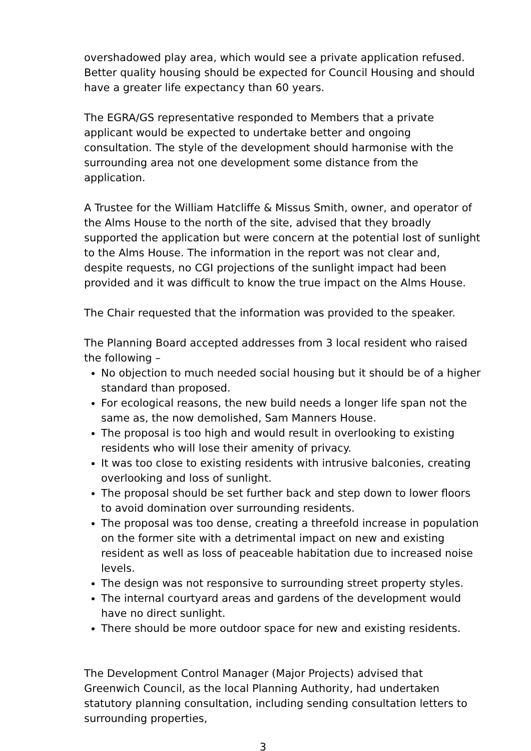overshadowed play area, which would see a private application refused. Better quality housing should be expected for Council Housing and should have a greater life expectancy than 60 years.
The EGRA/GS representative responded to Members that a private applicant would be expected to undertake better and ongoing consultation. The style of the development should harmonise with the surrounding area not one development some distance from the application.
A Trustee for the William Hatcliffe & Missus Smith, owner, and operator of the Alms House to the north of the site, advised that they broadly supported the application but were concern at the potential lost of sunlight to the Alms House. The information in the report was not clear and, despite requests, no CGI projections of the sunlight impact had been provided and it was difficult to know the true impact on the Alms House.
The Chair requested that the information was provided to the speaker.
The Planning Board accepted addresses from 3 local resident who raised the following –
No objection to much needed social housing but it should be of a higher standard than proposed.
For ecological reasons, the new build needs a longer life span not the same as, the now demolished, Sam Manners House.
The proposal is too high and would result in overlooking to existing residents who will lose their amenity of privacy.
It was too close to existing residents with intrusive balconies, creating overlooking and loss of sunlight.
The proposal should be set further back and step down to lower floors to avoid domination over surrounding residents.
The proposal was too dense, creating a threefold increase in population on the former site with a detrimental impact on new and existing resident as well as loss of peaceable habitation due to increased noise levels.
The design was not responsive to surrounding street property styles.
The internal courtyard areas and gardens of the development would have no direct sunlight.
There should be more outdoor space for new and existing residents.
The Development Control Manager (Major Projects) advised that Greenwich Council, as the local Planning Authority, had undertaken statutory planning consultation, including sending consultation letters to surrounding properties,
3